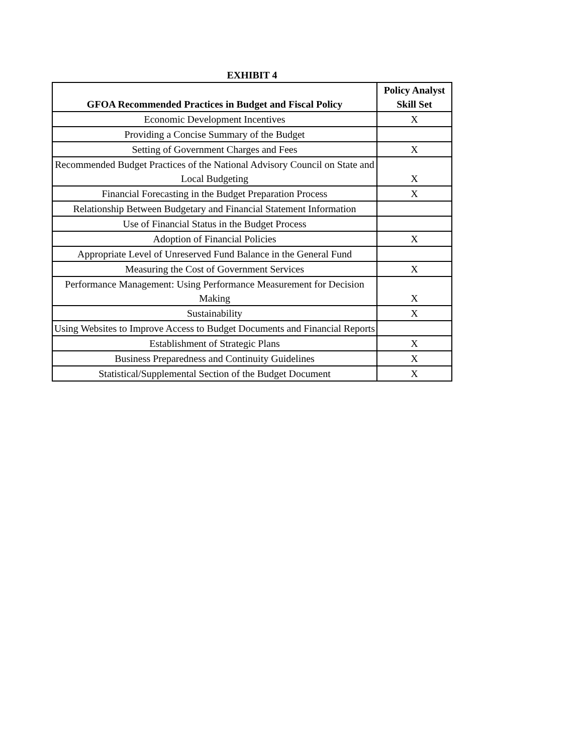EXHIBIT 4
| GFOA Recommended Practices in Budget and Fiscal Policy | Policy Analyst Skill Set |
| --- | --- |
| Economic Development Incentives | X |
| Providing a Concise Summary of the Budget | |
| Setting of Government Charges and Fees | X |
| Recommended Budget Practices of the National Advisory Council on State and Local Budgeting | X |
| Financial Forecasting in the Budget Preparation Process | X |
| Relationship Between Budgetary and Financial Statement Information | |
| Use of Financial Status in the Budget Process | |
| Adoption of Financial Policies | X |
| Appropriate Level of Unreserved Fund Balance in the General Fund | |
| Measuring the Cost of Government Services | X |
| Performance Management: Using Performance Measurement for Decision Making | X |
| Sustainability | X |
| Using Websites to Improve Access to Budget Documents and Financial Reports | |
| Establishment of Strategic Plans | X |
| Business Preparedness and Continuity Guidelines | X |
| Statistical/Supplemental Section of the Budget Document | X |